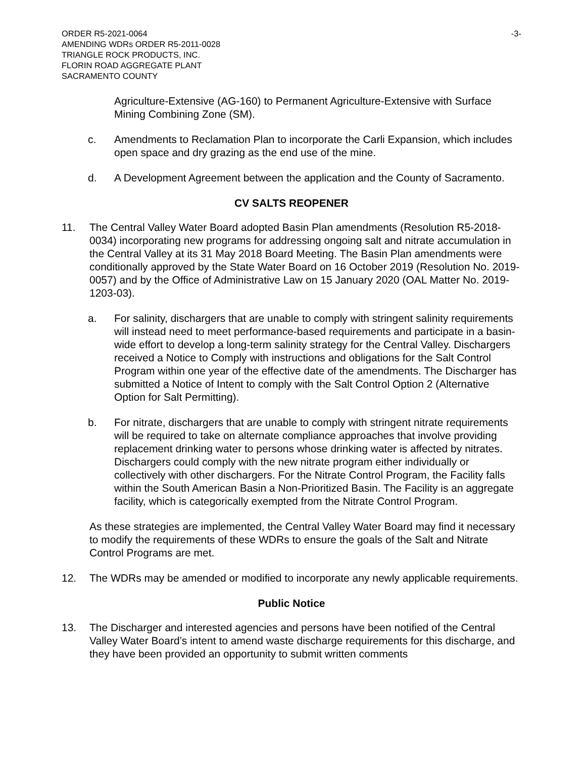ORDER R5-2021-0064
AMENDING WDRs ORDER R5-2011-0028
TRIANGLE ROCK PRODUCTS, INC.
FLORIN ROAD AGGREGATE PLANT
SACRAMENTO COUNTY
-3-
Agriculture-Extensive (AG-160) to Permanent Agriculture-Extensive with Surface Mining Combining Zone (SM).
c. Amendments to Reclamation Plan to incorporate the Carli Expansion, which includes open space and dry grazing as the end use of the mine.
d. A Development Agreement between the application and the County of Sacramento.
CV SALTS REOPENER
11. The Central Valley Water Board adopted Basin Plan amendments (Resolution R5-2018-0034) incorporating new programs for addressing ongoing salt and nitrate accumulation in the Central Valley at its 31 May 2018 Board Meeting. The Basin Plan amendments were conditionally approved by the State Water Board on 16 October 2019 (Resolution No. 2019-0057) and by the Office of Administrative Law on 15 January 2020 (OAL Matter No. 2019-1203-03).
a. For salinity, dischargers that are unable to comply with stringent salinity requirements will instead need to meet performance-based requirements and participate in a basin-wide effort to develop a long-term salinity strategy for the Central Valley. Dischargers received a Notice to Comply with instructions and obligations for the Salt Control Program within one year of the effective date of the amendments. The Discharger has submitted a Notice of Intent to comply with the Salt Control Option 2 (Alternative Option for Salt Permitting).
b. For nitrate, dischargers that are unable to comply with stringent nitrate requirements will be required to take on alternate compliance approaches that involve providing replacement drinking water to persons whose drinking water is affected by nitrates. Dischargers could comply with the new nitrate program either individually or collectively with other dischargers. For the Nitrate Control Program, the Facility falls within the South American Basin a Non-Prioritized Basin. The Facility is an aggregate facility, which is categorically exempted from the Nitrate Control Program.
As these strategies are implemented, the Central Valley Water Board may find it necessary to modify the requirements of these WDRs to ensure the goals of the Salt and Nitrate Control Programs are met.
12. The WDRs may be amended or modified to incorporate any newly applicable requirements.
Public Notice
13. The Discharger and interested agencies and persons have been notified of the Central Valley Water Board’s intent to amend waste discharge requirements for this discharge, and they have been provided an opportunity to submit written comments